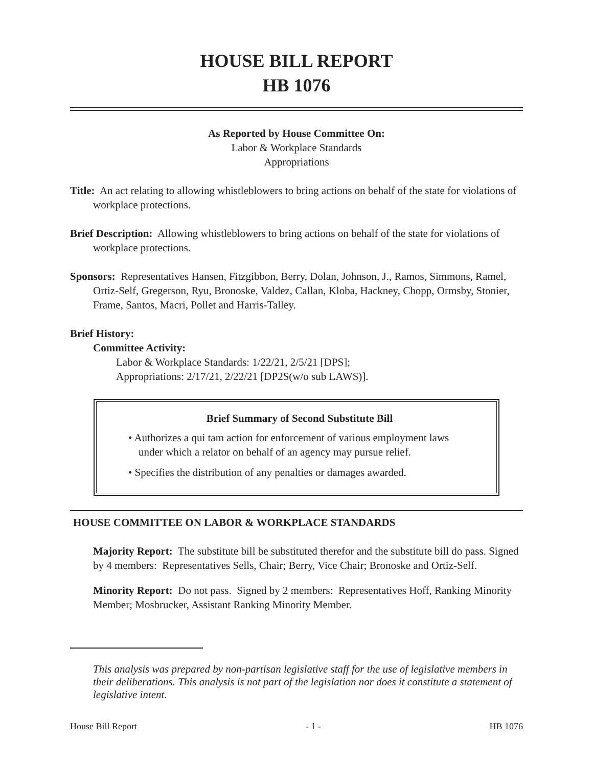HOUSE BILL REPORT
HB 1076
As Reported by House Committee On:
Labor & Workplace Standards
Appropriations
Title: An act relating to allowing whistleblowers to bring actions on behalf of the state for violations of workplace protections.
Brief Description: Allowing whistleblowers to bring actions on behalf of the state for violations of workplace protections.
Sponsors: Representatives Hansen, Fitzgibbon, Berry, Dolan, Johnson, J., Ramos, Simmons, Ramel, Ortiz-Self, Gregerson, Ryu, Bronoske, Valdez, Callan, Kloba, Hackney, Chopp, Ormsby, Stonier, Frame, Santos, Macri, Pollet and Harris-Talley.
Brief History:
Committee Activity:
Labor & Workplace Standards: 1/22/21, 2/5/21 [DPS];
Appropriations: 2/17/21, 2/22/21 [DP2S(w/o sub LAWS)].
Brief Summary of Second Substitute Bill
• Authorizes a qui tam action for enforcement of various employment laws under which a relator on behalf of an agency may pursue relief.
• Specifies the distribution of any penalties or damages awarded.
HOUSE COMMITTEE ON LABOR & WORKPLACE STANDARDS
Majority Report: The substitute bill be substituted therefor and the substitute bill do pass. Signed by 4 members: Representatives Sells, Chair; Berry, Vice Chair; Bronoske and Ortiz-Self.
Minority Report: Do not pass. Signed by 2 members: Representatives Hoff, Ranking Minority Member; Mosbrucker, Assistant Ranking Minority Member.
This analysis was prepared by non-partisan legislative staff for the use of legislative members in their deliberations. This analysis is not part of the legislation nor does it constitute a statement of legislative intent.
House Bill Report - 1 - HB 1076